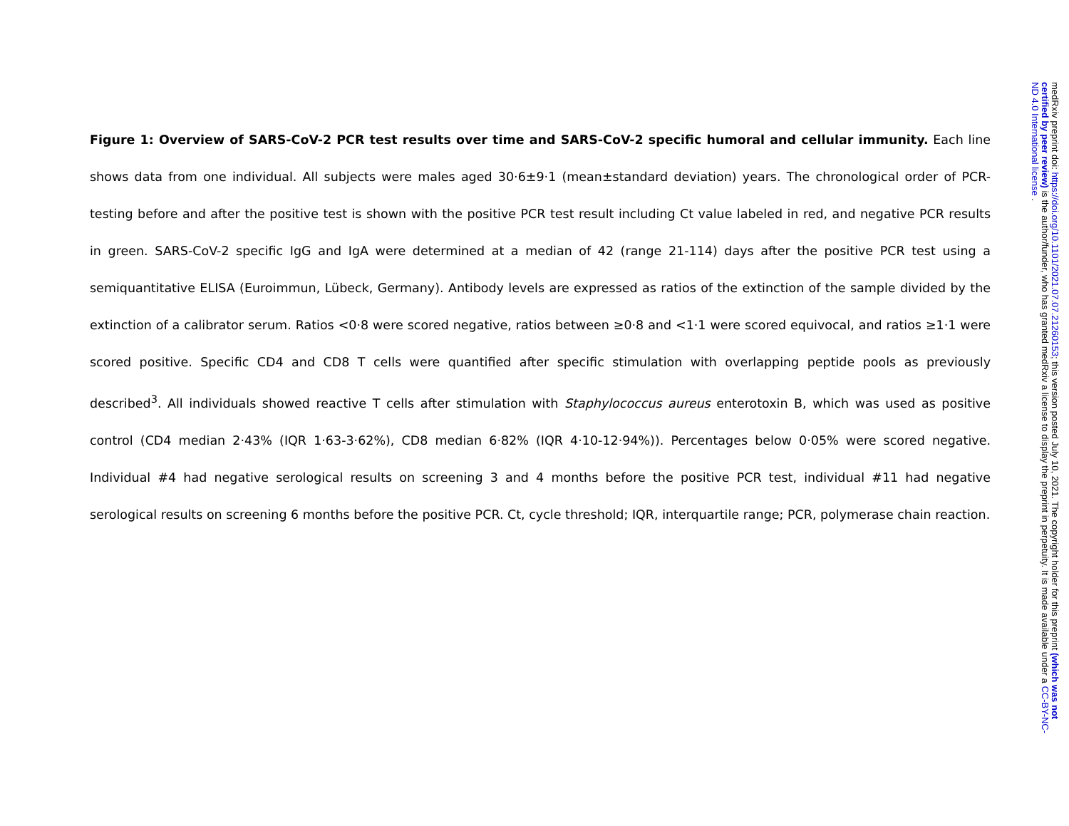Figure 1: Overview of SARS-CoV-2 PCR test results over time and SARS-CoV-2 specific humoral and cellular immunity. Each line shows data from one individual. All subjects were males aged 30·6±9·1 (mean±standard deviation) years. The chronological order of PCR-testing before and after the positive test is shown with the positive PCR test result including Ct value labeled in red, and negative PCR results in green. SARS-CoV-2 specific IgG and IgA were determined at a median of 42 (range 21-114) days after the positive PCR test using a semiquantitative ELISA (Euroimmun, Lübeck, Germany). Antibody levels are expressed as ratios of the extinction of the sample divided by the extinction of a calibrator serum. Ratios <0·8 were scored negative, ratios between ≥0·8 and <1·1 were scored equivocal, and ratios ≥1·1 were scored positive. Specific CD4 and CD8 T cells were quantified after specific stimulation with overlapping peptide pools as previously described<sup>3</sup>. All individuals showed reactive T cells after stimulation with Staphylococcus aureus enterotoxin B, which was used as positive control (CD4 median 2·43% (IQR 1·63-3·62%), CD8 median 6·82% (IQR 4·10-12·94%)). Percentages below 0·05% were scored negative. Individual #4 had negative serological results on screening 3 and 4 months before the positive PCR test, individual #11 had negative serological results on screening 6 months before the positive PCR. Ct, cycle threshold; IQR, interquartile range; PCR, polymerase chain reaction.
medRxiv preprint doi: https://doi.org/10.1101/2021.07.07.21260153; this version posted July 10, 2021. The copyright holder for this preprint (which was not certified by peer review) is the author/funder, who has granted medRxiv a license to display the preprint in perpetuity. It is made available under a CC-BY-NC-ND 4.0 International license .